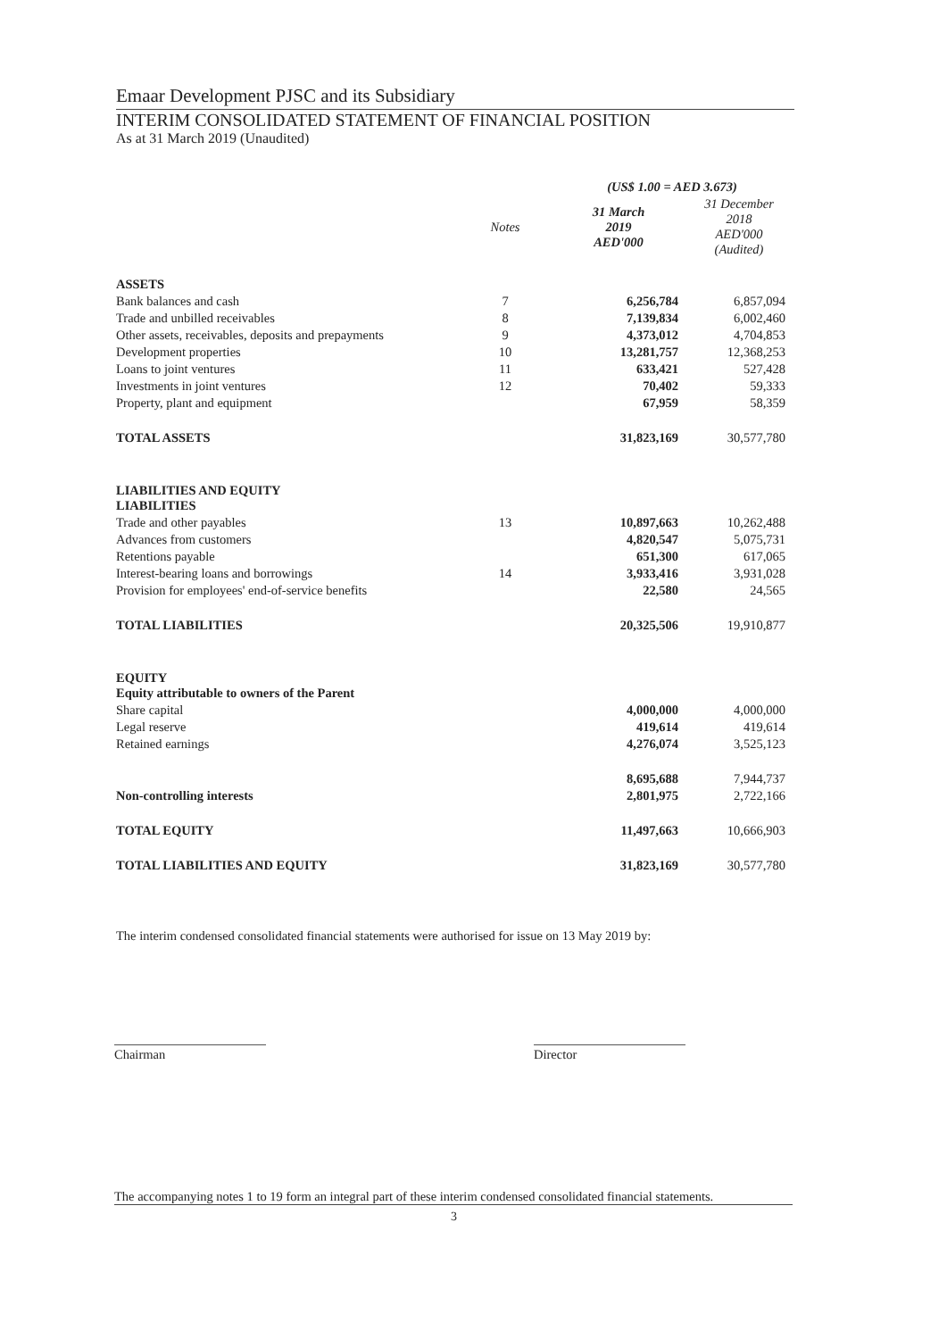Emaar Development PJSC and its Subsidiary
INTERIM CONSOLIDATED STATEMENT OF FINANCIAL POSITION
As at 31 March 2019 (Unaudited)
| | | (US$ 1.00 = AED 3.673) | |
| | Notes | 31 March 2019 AED'000 | 31 December 2018 AED'000 (Audited) |
| ASSETS | | | |
| Bank balances and cash | 7 | 6,256,784 | 6,857,094 |
| Trade and unbilled receivables | 8 | 7,139,834 | 6,002,460 |
| Other assets, receivables, deposits and prepayments | 9 | 4,373,012 | 4,704,853 |
| Development properties | 10 | 13,281,757 | 12,368,253 |
| Loans to joint ventures | 11 | 633,421 | 527,428 |
| Investments in joint ventures | 12 | 70,402 | 59,333 |
| Property, plant and equipment | | 67,959 | 58,359 |
| TOTAL ASSETS | | 31,823,169 | 30,577,780 |
| LIABILITIES AND EQUITY LIABILITIES | | | |
| Trade and other payables | 13 | 10,897,663 | 10,262,488 |
| Advances from customers | | 4,820,547 | 5,075,731 |
| Retentions payable | | 651,300 | 617,065 |
| Interest-bearing loans and borrowings | 14 | 3,933,416 | 3,931,028 |
| Provision for employees' end-of-service benefits | | 22,580 | 24,565 |
| TOTAL LIABILITIES | | 20,325,506 | 19,910,877 |
| EQUITY Equity attributable to owners of the Parent | | | |
| Share capital | | 4,000,000 | 4,000,000 |
| Legal reserve | | 419,614 | 419,614 |
| Retained earnings | | 4,276,074 | 3,525,123 |
| | | 8,695,688 | 7,944,737 |
| Non-controlling interests | | 2,801,975 | 2,722,166 |
| TOTAL EQUITY | | 11,497,663 | 10,666,903 |
| TOTAL LIABILITIES AND EQUITY | | 31,823,169 | 30,577,780 |
The interim condensed consolidated financial statements were authorised for issue on 13 May 2019 by:
Chairman Director
The accompanying notes 1 to 19 form an integral part of these interim condensed consolidated financial statements.
3